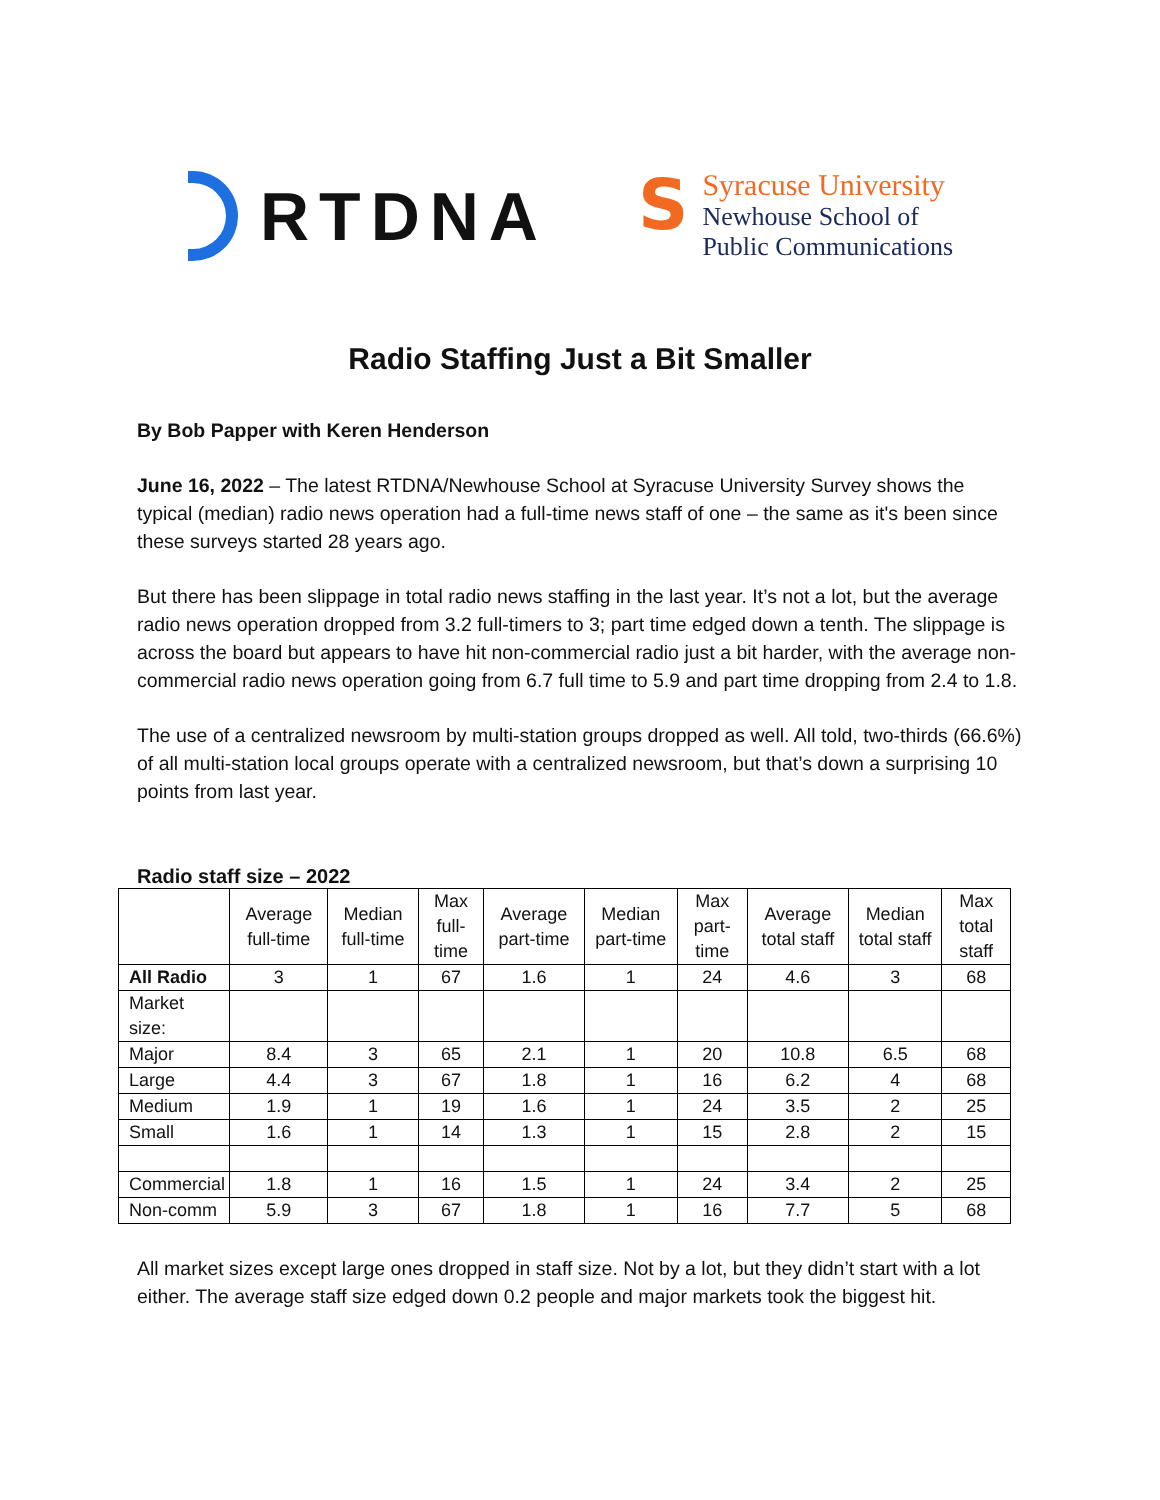RTDNA
S
Syracuse University
Newhouse School of
Public Communications
Radio Staffing Just a Bit Smaller
By Bob Papper with Keren Henderson
June 16, 2022 – The latest RTDNA/Newhouse School at Syracuse University Survey shows the typical (median) radio news operation had a full-time news staff of one – the same as it's been since these surveys started 28 years ago.
But there has been slippage in total radio news staffing in the last year. It’s not a lot, but the average radio news operation dropped from 3.2 full-timers to 3; part time edged down a tenth. The slippage is across the board but appears to have hit non-commercial radio just a bit harder, with the average non-commercial radio news operation going from 6.7 full time to 5.9 and part time dropping from 2.4 to 1.8.
The use of a centralized newsroom by multi-station groups dropped as well. All told, two-thirds (66.6%) of all multi-station local groups operate with a centralized newsroom, but that’s down a surprising 10 points from last year.
Radio staff size – 2022
| | Average full-time | Median full-time | Max full-time | Average part-time | Median part-time | Max part-time | Average total staff | Median total staff | Max total staff |
| --- | --- | --- | --- | --- | --- | --- | --- | --- | --- |
| All Radio | 3 | 1 | 67 | 1.6 | 1 | 24 | 4.6 | 3 | 68 |
| Market size: | | | | | | | | | |
| Major | 8.4 | 3 | 65 | 2.1 | 1 | 20 | 10.8 | 6.5 | 68 |
| Large | 4.4 | 3 | 67 | 1.8 | 1 | 16 | 6.2 | 4 | 68 |
| Medium | 1.9 | 1 | 19 | 1.6 | 1 | 24 | 3.5 | 2 | 25 |
| Small | 1.6 | 1 | 14 | 1.3 | 1 | 15 | 2.8 | 2 | 15 |
| Commercial | 1.8 | 1 | 16 | 1.5 | 1 | 24 | 3.4 | 2 | 25 |
| Non-comm | 5.9 | 3 | 67 | 1.8 | 1 | 16 | 7.7 | 5 | 68 |
All market sizes except large ones dropped in staff size. Not by a lot, but they didn’t start with a lot either. The average staff size edged down 0.2 people and major markets took the biggest hit.